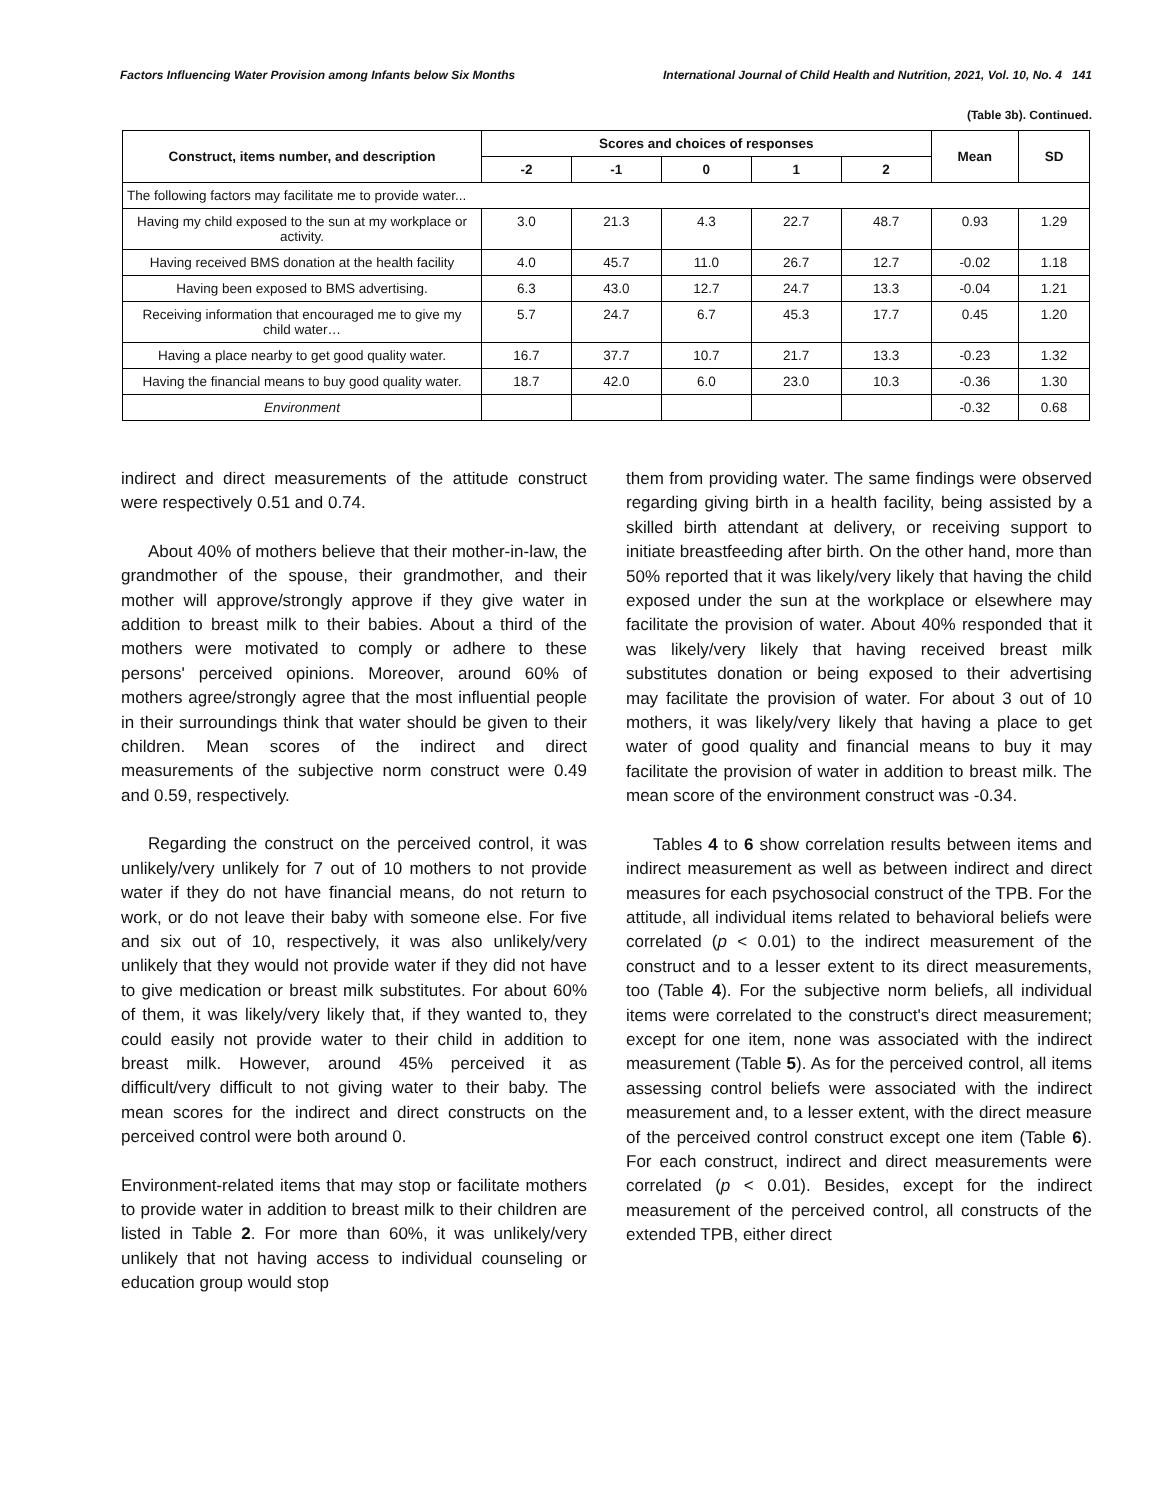Factors Influencing Water Provision among Infants below Six Months International Journal of Child Health and Nutrition, 2021, Vol. 10, No. 4 141
(Table 3b). Continued.
| Construct, items number, and description | Scores and choices of responses | | | | | Mean | SD |
| --- | --- | --- | --- | --- | --- | --- | --- |
| | -2 | -1 | 0 | 1 | 2 | | |
| The following factors may facilitate me to provide water... | | | | | | | |
| Having my child exposed to the sun at my workplace or activity. | 3.0 | 21.3 | 4.3 | 22.7 | 48.7 | 0.93 | 1.29 |
| Having received BMS donation at the health facility | 4.0 | 45.7 | 11.0 | 26.7 | 12.7 | -0.02 | 1.18 |
| Having been exposed to BMS advertising. | 6.3 | 43.0 | 12.7 | 24.7 | 13.3 | -0.04 | 1.21 |
| Receiving information that encouraged me to give my child water… | 5.7 | 24.7 | 6.7 | 45.3 | 17.7 | 0.45 | 1.20 |
| Having a place nearby to get good quality water. | 16.7 | 37.7 | 10.7 | 21.7 | 13.3 | -0.23 | 1.32 |
| Having the financial means to buy good quality water. | 18.7 | 42.0 | 6.0 | 23.0 | 10.3 | -0.36 | 1.30 |
| Environment | | | | | | -0.32 | 0.68 |
indirect and direct measurements of the attitude construct were respectively 0.51 and 0.74.
About 40% of mothers believe that their mother-in-law, the grandmother of the spouse, their grandmother, and their mother will approve/strongly approve if they give water in addition to breast milk to their babies. About a third of the mothers were motivated to comply or adhere to these persons' perceived opinions. Moreover, around 60% of mothers agree/strongly agree that the most influential people in their surroundings think that water should be given to their children. Mean scores of the indirect and direct measurements of the subjective norm construct were 0.49 and 0.59, respectively.
Regarding the construct on the perceived control, it was unlikely/very unlikely for 7 out of 10 mothers to not provide water if they do not have financial means, do not return to work, or do not leave their baby with someone else. For five and six out of 10, respectively, it was also unlikely/very unlikely that they would not provide water if they did not have to give medication or breast milk substitutes. For about 60% of them, it was likely/very likely that, if they wanted to, they could easily not provide water to their child in addition to breast milk. However, around 45% perceived it as difficult/very difficult to not giving water to their baby. The mean scores for the indirect and direct constructs on the perceived control were both around 0.
Environment-related items that may stop or facilitate mothers to provide water in addition to breast milk to their children are listed in Table 2. For more than 60%, it was unlikely/very unlikely that not having access to individual counseling or education group would stop
them from providing water. The same findings were observed regarding giving birth in a health facility, being assisted by a skilled birth attendant at delivery, or receiving support to initiate breastfeeding after birth. On the other hand, more than 50% reported that it was likely/very likely that having the child exposed under the sun at the workplace or elsewhere may facilitate the provision of water. About 40% responded that it was likely/very likely that having received breast milk substitutes donation or being exposed to their advertising may facilitate the provision of water. For about 3 out of 10 mothers, it was likely/very likely that having a place to get water of good quality and financial means to buy it may facilitate the provision of water in addition to breast milk. The mean score of the environment construct was -0.34.
Tables 4 to 6 show correlation results between items and indirect measurement as well as between indirect and direct measures for each psychosocial construct of the TPB. For the attitude, all individual items related to behavioral beliefs were correlated (p < 0.01) to the indirect measurement of the construct and to a lesser extent to its direct measurements, too (Table 4). For the subjective norm beliefs, all individual items were correlated to the construct's direct measurement; except for one item, none was associated with the indirect measurement (Table 5). As for the perceived control, all items assessing control beliefs were associated with the indirect measurement and, to a lesser extent, with the direct measure of the perceived control construct except one item (Table 6). For each construct, indirect and direct measurements were correlated (p < 0.01). Besides, except for the indirect measurement of the perceived control, all constructs of the extended TPB, either direct